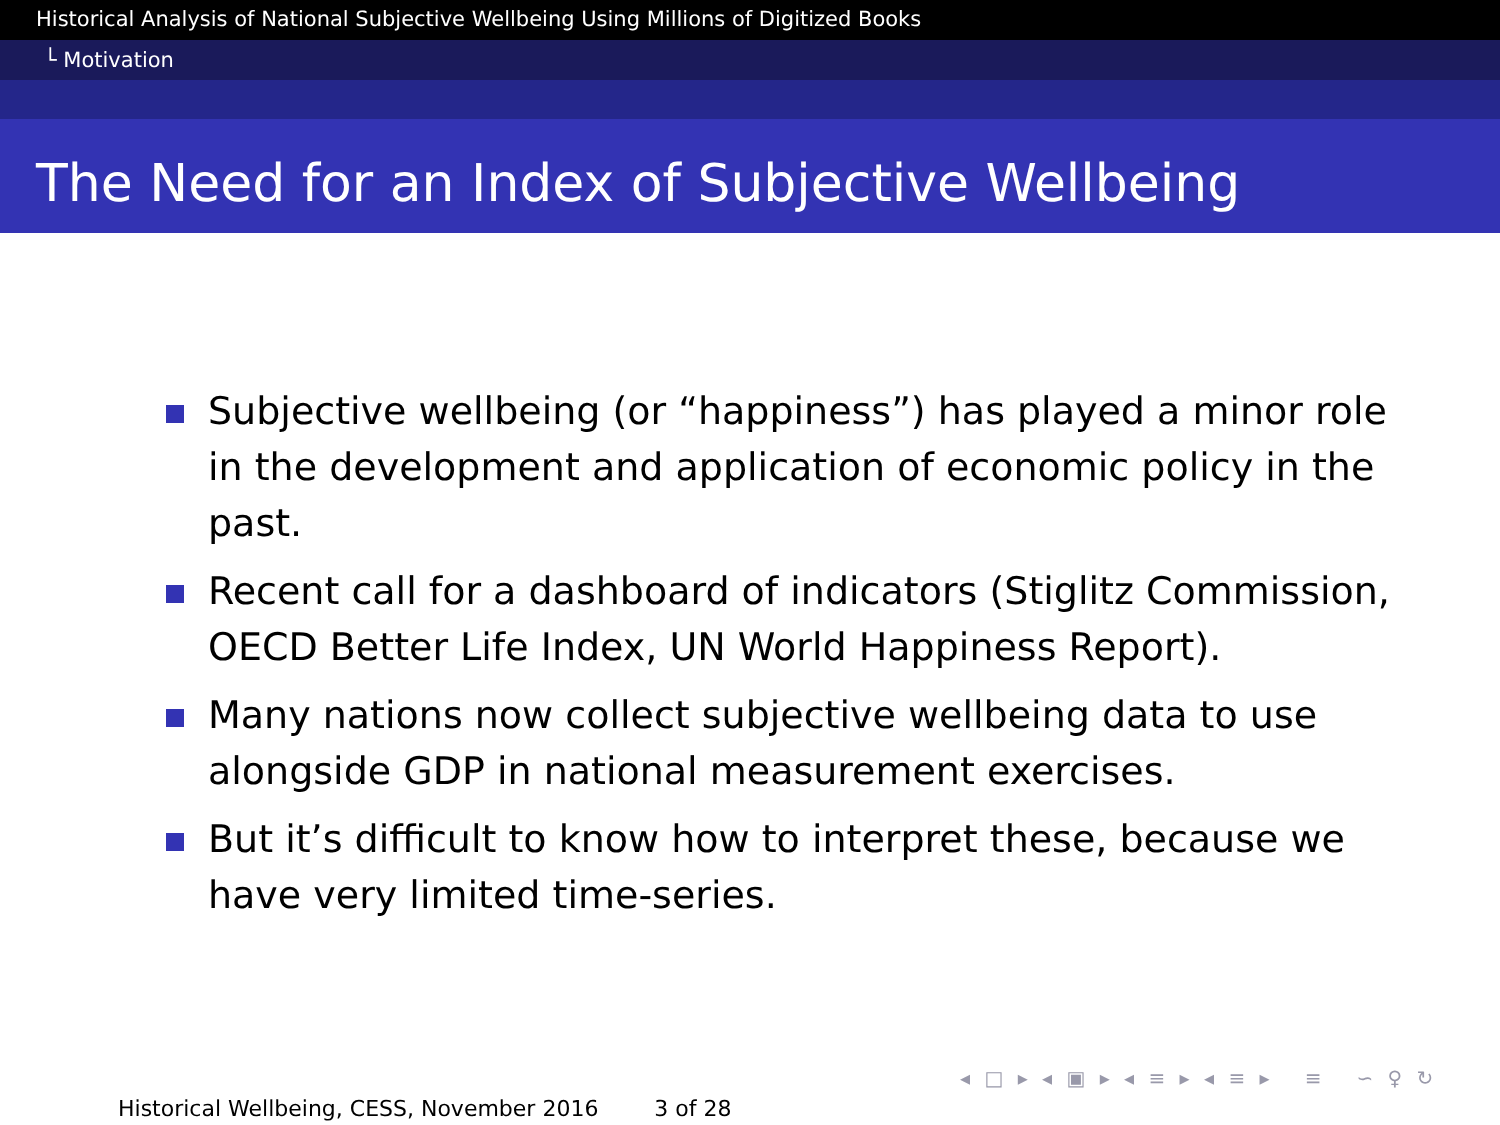Historical Analysis of National Subjective Wellbeing Using Millions of Digitized Books
└ Motivation
The Need for an Index of Subjective Wellbeing
Subjective wellbeing (or “happiness”) has played a minor role in the development and application of economic policy in the past.
Recent call for a dashboard of indicators (Stiglitz Commission, OECD Better Life Index, UN World Happiness Report).
Many nations now collect subjective wellbeing data to use alongside GDP in national measurement exercises.
But it’s difficult to know how to interpret these, because we have very limited time-series.
◂ □ ▸ ◂ ▣ ▸ ◂ ≡ ▸ ◂ ≡ ▸ ≡ ∽ ♀ ↻
Historical Wellbeing, CESS, November 2016 3 of 28